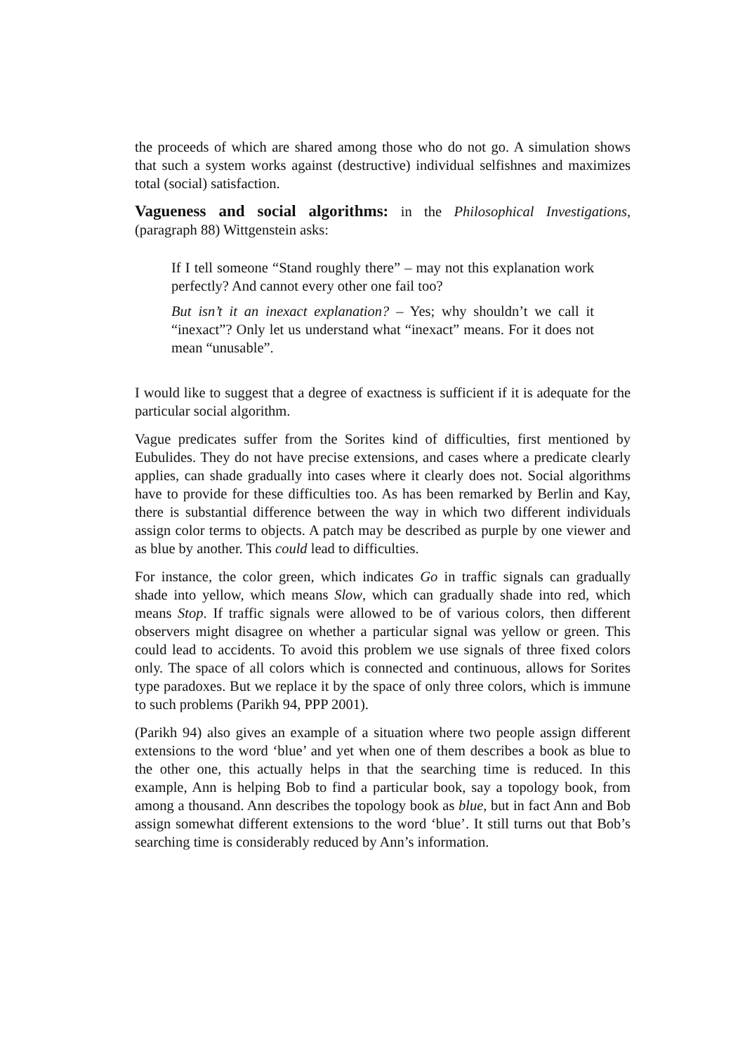the proceeds of which are shared among those who do not go. A simulation shows that such a system works against (destructive) individual selfishnes and maximizes total (social) satisfaction.
Vagueness and social algorithms: in the Philosophical Investigations, (paragraph 88) Wittgenstein asks:
If I tell someone “Stand roughly there” – may not this explanation work perfectly? And cannot every other one fail too?
But isn’t it an inexact explanation? – Yes; why shouldn’t we call it “inexact”? Only let us understand what “inexact” means. For it does not mean “unusable”.
I would like to suggest that a degree of exactness is sufficient if it is adequate for the particular social algorithm.
Vague predicates suffer from the Sorites kind of difficulties, first mentioned by Eubulides. They do not have precise extensions, and cases where a predicate clearly applies, can shade gradually into cases where it clearly does not. Social algorithms have to provide for these difficulties too. As has been remarked by Berlin and Kay, there is substantial difference between the way in which two different individuals assign color terms to objects. A patch may be described as purple by one viewer and as blue by another. This could lead to difficulties.
For instance, the color green, which indicates Go in traffic signals can gradually shade into yellow, which means Slow, which can gradually shade into red, which means Stop. If traffic signals were allowed to be of various colors, then different observers might disagree on whether a particular signal was yellow or green. This could lead to accidents. To avoid this problem we use signals of three fixed colors only. The space of all colors which is connected and continuous, allows for Sorites type paradoxes. But we replace it by the space of only three colors, which is immune to such problems (Parikh 94, PPP 2001).
(Parikh 94) also gives an example of a situation where two people assign different extensions to the word ‘blue’ and yet when one of them describes a book as blue to the other one, this actually helps in that the searching time is reduced. In this example, Ann is helping Bob to find a particular book, say a topology book, from among a thousand. Ann describes the topology book as blue, but in fact Ann and Bob assign somewhat different extensions to the word ‘blue’. It still turns out that Bob’s searching time is considerably reduced by Ann’s information.